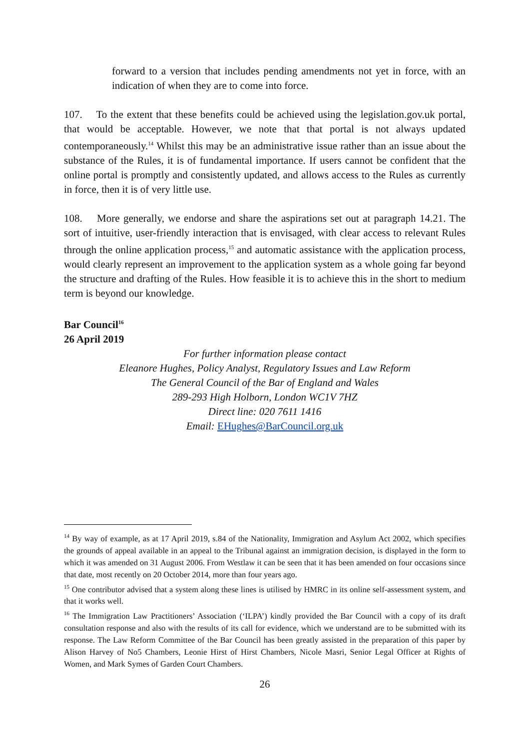forward to a version that includes pending amendments not yet in force, with an indication of when they are to come into force.
107. To the extent that these benefits could be achieved using the legislation.gov.uk portal, that would be acceptable. However, we note that that portal is not always updated contemporaneously.<sup>14</sup> Whilst this may be an administrative issue rather than an issue about the substance of the Rules, it is of fundamental importance. If users cannot be confident that the online portal is promptly and consistently updated, and allows access to the Rules as currently in force, then it is of very little use.
108. More generally, we endorse and share the aspirations set out at paragraph 14.21. The sort of intuitive, user-friendly interaction that is envisaged, with clear access to relevant Rules through the online application process,<sup>15</sup> and automatic assistance with the application process, would clearly represent an improvement to the application system as a whole going far beyond the structure and drafting of the Rules. How feasible it is to achieve this in the short to medium term is beyond our knowledge.
Bar Council<sup>16</sup>
26 April 2019
For further information please contact
Eleanore Hughes, Policy Analyst, Regulatory Issues and Law Reform
The General Council of the Bar of England and Wales
289-293 High Holborn, London WC1V 7HZ
Direct line: 020 7611 1416
Email: EHughes@BarCouncil.org.uk
<sup>14</sup> By way of example, as at 17 April 2019, s.84 of the Nationality, Immigration and Asylum Act 2002, which specifies the grounds of appeal available in an appeal to the Tribunal against an immigration decision, is displayed in the form to which it was amended on 31 August 2006. From Westlaw it can be seen that it has been amended on four occasions since that date, most recently on 20 October 2014, more than four years ago.
<sup>15</sup> One contributor advised that a system along these lines is utilised by HMRC in its online self-assessment system, and that it works well.
<sup>16</sup> The Immigration Law Practitioners’ Association (‘ILPA’) kindly provided the Bar Council with a copy of its draft consultation response and also with the results of its call for evidence, which we understand are to be submitted with its response. The Law Reform Committee of the Bar Council has been greatly assisted in the preparation of this paper by Alison Harvey of No5 Chambers, Leonie Hirst of Hirst Chambers, Nicole Masri, Senior Legal Officer at Rights of Women, and Mark Symes of Garden Court Chambers.
26